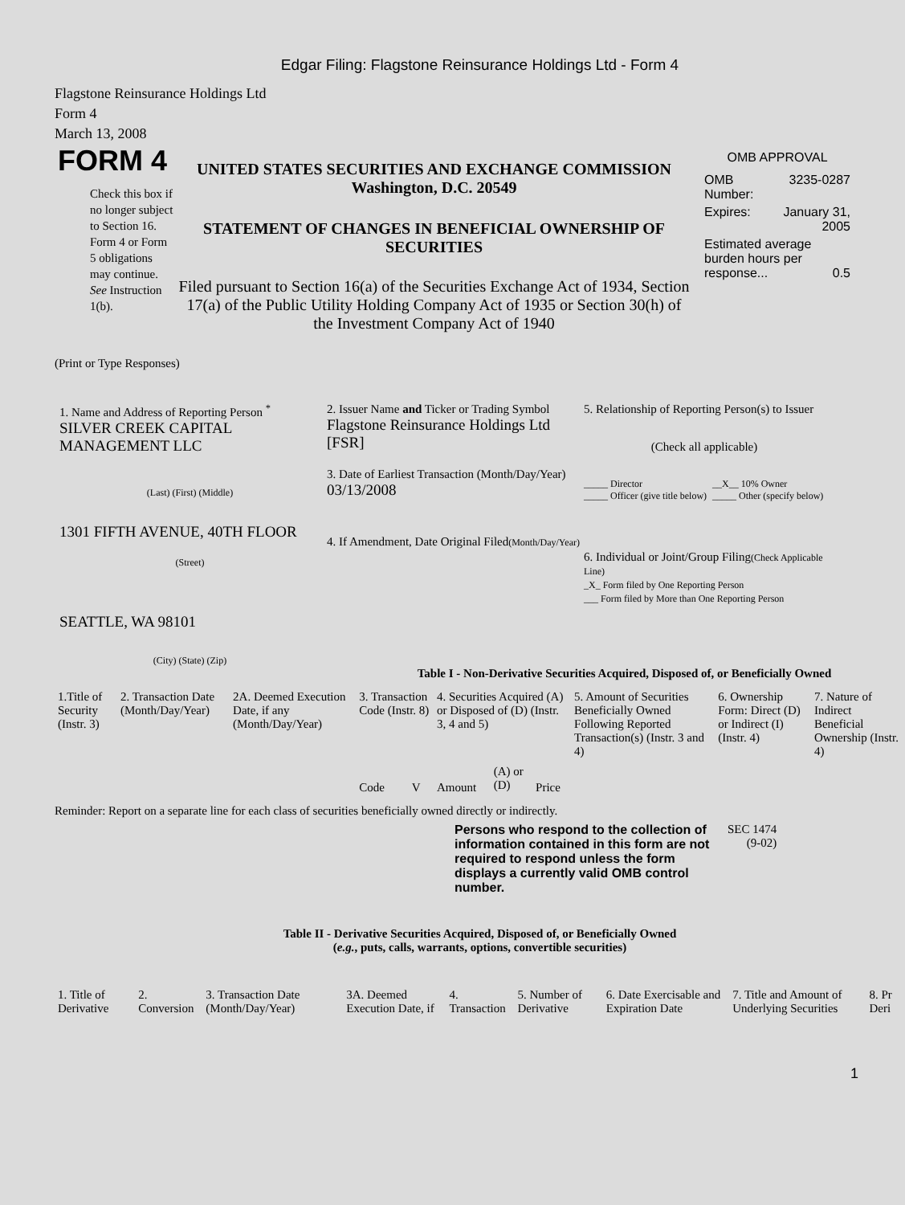Edgar Filing: Flagstone Reinsurance Holdings Ltd - Form 4
Flagstone Reinsurance Holdings Ltd
Form 4
March 13, 2008
FORM 4
Check this box if no longer subject to Section 16. Form 4 or Form 5 obligations may continue. See Instruction 1(b).
UNITED STATES SECURITIES AND EXCHANGE COMMISSION
Washington, D.C. 20549
STATEMENT OF CHANGES IN BENEFICIAL OWNERSHIP OF SECURITIES
Filed pursuant to Section 16(a) of the Securities Exchange Act of 1934, Section 17(a) of the Public Utility Holding Company Act of 1935 or Section 30(h) of the Investment Company Act of 1940
OMB APPROVAL
| OMB Number: | 3235-0287 |
| Expires: | January 31, 2005 |
| Estimated average burden hours per response... 0.5 | |
(Print or Type Responses)
1. Name and Address of Reporting Person <sup>*</sup>
SILVER CREEK CAPITAL MANAGEMENT LLC
(Last) (First) (Middle)
1301 FIFTH AVENUE, 40TH FLOOR
(Street)
SEATTLE, WA 98101
(City) (State) (Zip)
2. Issuer Name and Ticker or Trading Symbol
Flagstone Reinsurance Holdings Ltd [FSR]
3. Date of Earliest Transaction (Month/Day/Year)
03/13/2008
4. If Amendment, Date Original Filed(Month/Day/Year)
5. Relationship of Reporting Person(s) to Issuer
(Check all applicable)
_____ Director
_____ Officer (give title below)
__X__ 10% Owner
_____ Other (specify below)
6. Individual or Joint/Group Filing(Check Applicable Line)
_X_ Form filed by One Reporting Person
___ Form filed by More than One Reporting Person
Table I - Non-Derivative Securities Acquired, Disposed of, or Beneficially Owned
| 1.Title of Security (Instr. 3) | 2. Transaction Date (Month/Day/Year) | 2A. Deemed Execution Date, if any (Month/Day/Year) | 3. Transaction Code (Instr. 8) | | 4. Securities Acquired (A) or Disposed of (D) (Instr. 3, 4 and 5) | | | 5. Amount of Securities Beneficially Owned Following Reported Transaction(s) (Instr. 3 and 4) | 6. Ownership Form: Direct (D) or Indirect (I) (Instr. 4) | 7. Nature of Indirect Beneficial Ownership (Instr. 4) |
| --- | --- | --- | --- | --- | --- | --- | --- | --- | --- | --- |
| | | | Code | V | Amount | (A) or (D) | Price | | | |
Reminder: Report on a separate line for each class of securities beneficially owned directly or indirectly.
Persons who respond to the collection of information contained in this form are not required to respond unless the form displays a currently valid OMB control number.
SEC 1474
(9-02)
Table II - Derivative Securities Acquired, Disposed of, or Beneficially Owned
(e.g., puts, calls, warrants, options, convertible securities)
| 1. Title of Derivative | 2. Conversion | 3. Transaction Date (Month/Day/Year) | 3A. Deemed Execution Date, if | 4. Transaction | 5. Number of Derivative | 6. Date Exercisable and Expiration Date | 7. Title and Amount of Underlying Securities | 8. Pr Deri |
| --- | --- | --- | --- | --- | --- | --- | --- | --- |
1